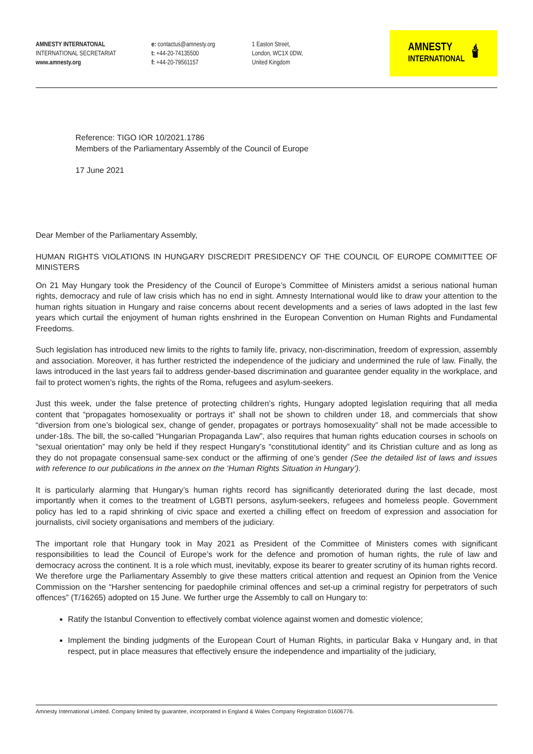AMNESTY INTERNATONAL
INTERNATIONAL SECRETARIAT
www.amnesty.org
e: contactus@amnesty.org
t: +44-20-74135500
f: +44-20-79561157
1 Easton Street,
London, WC1X 0DW,
United Kingdom
AMNESTY
INTERNATIONAL
🕯
Reference: TIGO IOR 10/2021.1786
Members of the Parliamentary Assembly of the Council of Europe
17 June 2021
Dear Member of the Parliamentary Assembly,
HUMAN RIGHTS VIOLATIONS IN HUNGARY DISCREDIT PRESIDENCY OF THE COUNCIL OF EUROPE COMMITTEE OF MINISTERS
On 21 May Hungary took the Presidency of the Council of Europe’s Committee of Ministers amidst a serious national human rights, democracy and rule of law crisis which has no end in sight. Amnesty International would like to draw your attention to the human rights situation in Hungary and raise concerns about recent developments and a series of laws adopted in the last few years which curtail the enjoyment of human rights enshrined in the European Convention on Human Rights and Fundamental Freedoms.
Such legislation has introduced new limits to the rights to family life, privacy, non-discrimination, freedom of expression, assembly and association. Moreover, it has further restricted the independence of the judiciary and undermined the rule of law. Finally, the laws introduced in the last years fail to address gender-based discrimination and guarantee gender equality in the workplace, and fail to protect women’s rights, the rights of the Roma, refugees and asylum-seekers.
Just this week, under the false pretence of protecting children’s rights, Hungary adopted legislation requiring that all media content that “propagates homosexuality or portrays it” shall not be shown to children under 18, and commercials that show “diversion from one’s biological sex, change of gender, propagates or portrays homosexuality” shall not be made accessible to under-18s. The bill, the so-called “Hungarian Propaganda Law”, also requires that human rights education courses in schools on “sexual orientation” may only be held if they respect Hungary’s “constitutional identity” and its Christian culture and as long as they do not propagate consensual same-sex conduct or the affirming of one’s gender (See the detailed list of laws and issues with reference to our publications in the annex on the ‘Human Rights Situation in Hungary’).
It is particularly alarming that Hungary’s human rights record has significantly deteriorated during the last decade, most importantly when it comes to the treatment of LGBTI persons, asylum-seekers, refugees and homeless people. Government policy has led to a rapid shrinking of civic space and exerted a chilling effect on freedom of expression and association for journalists, civil society organisations and members of the judiciary.
The important role that Hungary took in May 2021 as President of the Committee of Ministers comes with significant responsibilities to lead the Council of Europe’s work for the defence and promotion of human rights, the rule of law and democracy across the continent. It is a role which must, inevitably, expose its bearer to greater scrutiny of its human rights record. We therefore urge the Parliamentary Assembly to give these matters critical attention and request an Opinion from the Venice Commission on the “Harsher sentencing for paedophile criminal offences and set-up a criminal registry for perpetrators of such offences” (T/16265) adopted on 15 June. We further urge the Assembly to call on Hungary to:
Ratify the Istanbul Convention to effectively combat violence against women and domestic violence;
Implement the binding judgments of the European Court of Human Rights, in particular Baka v Hungary and, in that respect, put in place measures that effectively ensure the independence and impartiality of the judiciary,
Amnesty International Limited. Company limited by guarantee, incorporated in England & Wales Company Registration 01606776.